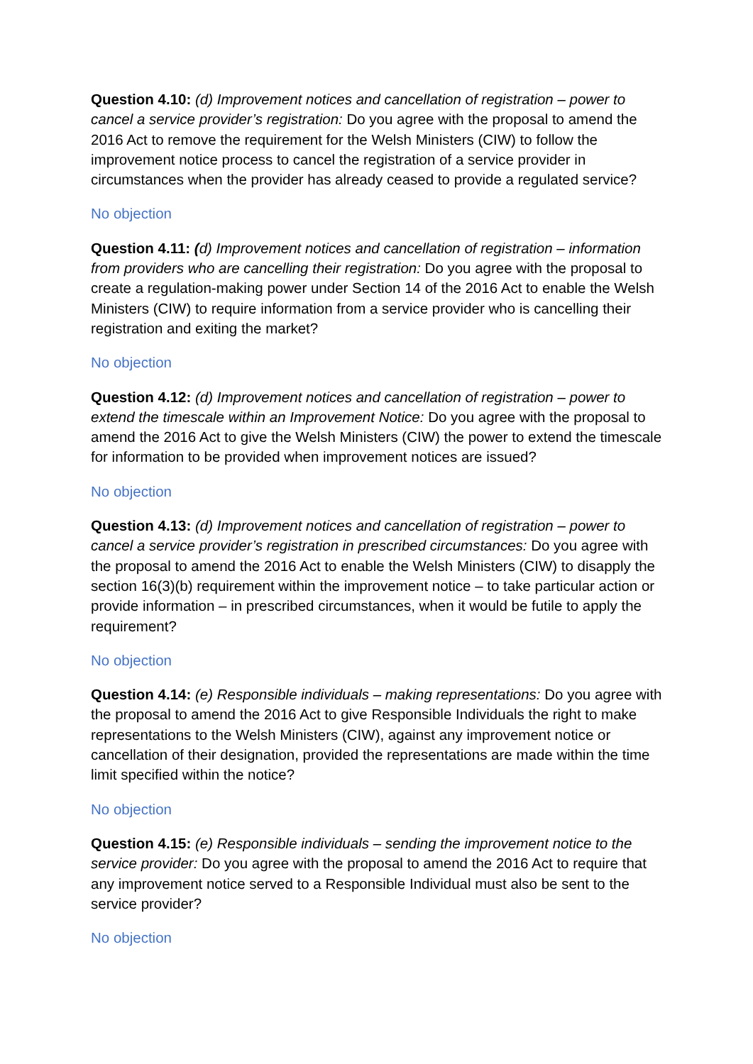Question 4.10: (d) Improvement notices and cancellation of registration – power to cancel a service provider’s registration: Do you agree with the proposal to amend the 2016 Act to remove the requirement for the Welsh Ministers (CIW) to follow the improvement notice process to cancel the registration of a service provider in circumstances when the provider has already ceased to provide a regulated service?
No objection
Question 4.11: (d) Improvement notices and cancellation of registration – information from providers who are cancelling their registration: Do you agree with the proposal to create a regulation-making power under Section 14 of the 2016 Act to enable the Welsh Ministers (CIW) to require information from a service provider who is cancelling their registration and exiting the market?
No objection
Question 4.12: (d) Improvement notices and cancellation of registration – power to extend the timescale within an Improvement Notice: Do you agree with the proposal to amend the 2016 Act to give the Welsh Ministers (CIW) the power to extend the timescale for information to be provided when improvement notices are issued?
No objection
Question 4.13: (d) Improvement notices and cancellation of registration – power to cancel a service provider’s registration in prescribed circumstances: Do you agree with the proposal to amend the 2016 Act to enable the Welsh Ministers (CIW) to disapply the section 16(3)(b) requirement within the improvement notice – to take particular action or provide information – in prescribed circumstances, when it would be futile to apply the requirement?
No objection
Question 4.14: (e) Responsible individuals – making representations: Do you agree with the proposal to amend the 2016 Act to give Responsible Individuals the right to make representations to the Welsh Ministers (CIW), against any improvement notice or cancellation of their designation, provided the representations are made within the time limit specified within the notice?
No objection
Question 4.15: (e) Responsible individuals – sending the improvement notice to the service provider: Do you agree with the proposal to amend the 2016 Act to require that any improvement notice served to a Responsible Individual must also be sent to the service provider?
No objection